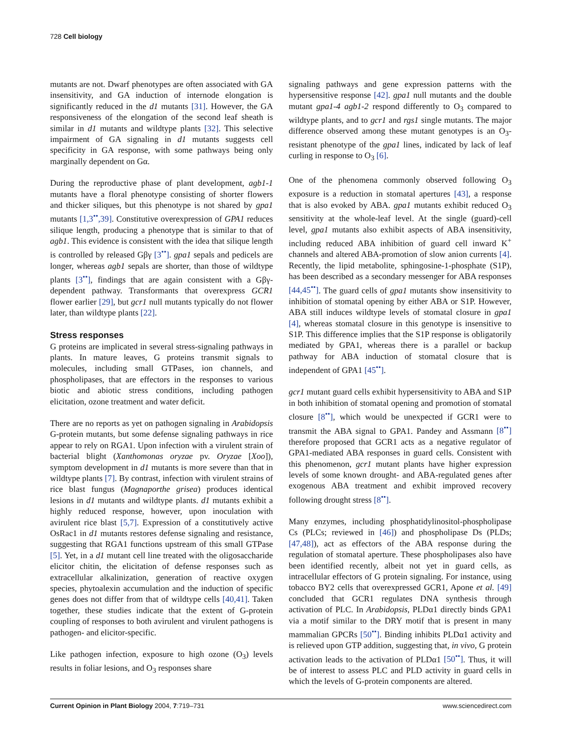728 Cell biology
mutants are not. Dwarf phenotypes are often associated with GA insensitivity, and GA induction of internode elongation is significantly reduced in the d1 mutants [31]. However, the GA responsiveness of the elongation of the second leaf sheath is similar in d1 mutants and wildtype plants [32]. This selective impairment of GA signaling in d1 mutants suggests cell specificity in GA response, with some pathways being only marginally dependent on Gα.
During the reproductive phase of plant development, agb1-1 mutants have a floral phenotype consisting of shorter flowers and thicker siliques, but this phenotype is not shared by gpa1 mutants [1,3<sup>••</sup>,39]. Constitutive overexpression of GPA1 reduces silique length, producing a phenotype that is similar to that of agb1. This evidence is consistent with the idea that silique length is controlled by released Gβγ [3<sup>••</sup>]. gpa1 sepals and pedicels are longer, whereas agb1 sepals are shorter, than those of wildtype plants [3<sup>••</sup>], findings that are again consistent with a Gβγ-dependent pathway. Transformants that overexpress GCR1 flower earlier [29], but gcr1 null mutants typically do not flower later, than wildtype plants [22].
Stress responses
G proteins are implicated in several stress-signaling pathways in plants. In mature leaves, G proteins transmit signals to molecules, including small GTPases, ion channels, and phospholipases, that are effectors in the responses to various biotic and abiotic stress conditions, including pathogen elicitation, ozone treatment and water deficit.
There are no reports as yet on pathogen signaling in Arabidopsis G-protein mutants, but some defense signaling pathways in rice appear to rely on RGA1. Upon infection with a virulent strain of bacterial blight (Xanthomonas oryzae pv. Oryzae [Xoo]), symptom development in d1 mutants is more severe than that in wildtype plants [7]. By contrast, infection with virulent strains of rice blast fungus (Magnaporthe grisea) produces identical lesions in d1 mutants and wildtype plants. d1 mutants exhibit a highly reduced response, however, upon inoculation with avirulent rice blast [5,7]. Expression of a constitutively active OsRac1 in d1 mutants restores defense signaling and resistance, suggesting that RGA1 functions upstream of this small GTPase [5]. Yet, in a d1 mutant cell line treated with the oligosaccharide elicitor chitin, the elicitation of defense responses such as extracellular alkalinization, generation of reactive oxygen species, phytoalexin accumulation and the induction of specific genes does not differ from that of wildtype cells [40,41]. Taken together, these studies indicate that the extent of G-protein coupling of responses to both avirulent and virulent pathogens is pathogen- and elicitor-specific.
Like pathogen infection, exposure to high ozone (O<sub>3</sub>) levels results in foliar lesions, and O<sub>3</sub> responses share
signaling pathways and gene expression patterns with the hypersensitive response [42]. gpa1 null mutants and the double mutant gpa1-4 agb1-2 respond differently to O<sub>3</sub> compared to wildtype plants, and to gcr1 and rgs1 single mutants. The major difference observed among these mutant genotypes is an O<sub>3</sub>-resistant phenotype of the gpa1 lines, indicated by lack of leaf curling in response to O<sub>3</sub> [6].
One of the phenomena commonly observed following O<sub>3</sub> exposure is a reduction in stomatal apertures [43], a response that is also evoked by ABA. gpa1 mutants exhibit reduced O<sub>3</sub> sensitivity at the whole-leaf level. At the single (guard)-cell level, gpa1 mutants also exhibit aspects of ABA insensitivity, including reduced ABA inhibition of guard cell inward K<sup>+</sup> channels and altered ABA-promotion of slow anion currents [4]. Recently, the lipid metabolite, sphingosine-1-phosphate (S1P), has been described as a secondary messenger for ABA responses [44,45<sup>••</sup>]. The guard cells of gpa1 mutants show insensitivity to inhibition of stomatal opening by either ABA or S1P. However, ABA still induces wildtype levels of stomatal closure in gpa1 [4], whereas stomatal closure in this genotype is insensitive to S1P. This difference implies that the S1P response is obligatorily mediated by GPA1, whereas there is a parallel or backup pathway for ABA induction of stomatal closure that is independent of GPA1 [45<sup>••</sup>].
gcr1 mutant guard cells exhibit hypersensitivity to ABA and S1P in both inhibition of stomatal opening and promotion of stomatal closure [8<sup>••</sup>], which would be unexpected if GCR1 were to transmit the ABA signal to GPA1. Pandey and Assmann [8<sup>••</sup>] therefore proposed that GCR1 acts as a negative regulator of GPA1-mediated ABA responses in guard cells. Consistent with this phenomenon, gcr1 mutant plants have higher expression levels of some known drought- and ABA-regulated genes after exogenous ABA treatment and exhibit improved recovery following drought stress [8<sup>••</sup>].
Many enzymes, including phosphatidylinositol-phospholipase Cs (PLCs; reviewed in [46]) and phospholipase Ds (PLDs; [47,48]), act as effectors of the ABA response during the regulation of stomatal aperture. These phospholipases also have been identified recently, albeit not yet in guard cells, as intracellular effectors of G protein signaling. For instance, using tobacco BY2 cells that overexpressed GCR1, Apone et al. [49] concluded that GCR1 regulates DNA synthesis through activation of PLC. In Arabidopsis, PLDα1 directly binds GPA1 via a motif similar to the DRY motif that is present in many mammalian GPCRs [50<sup>••</sup>]. Binding inhibits PLDα1 activity and is relieved upon GTP addition, suggesting that, in vivo, G protein activation leads to the activation of PLDα1 [50<sup>••</sup>]. Thus, it will be of interest to assess PLC and PLD activity in guard cells in which the levels of G-protein components are altered.
Current Opinion in Plant Biology 2004, 7:719–731 www.sciencedirect.com